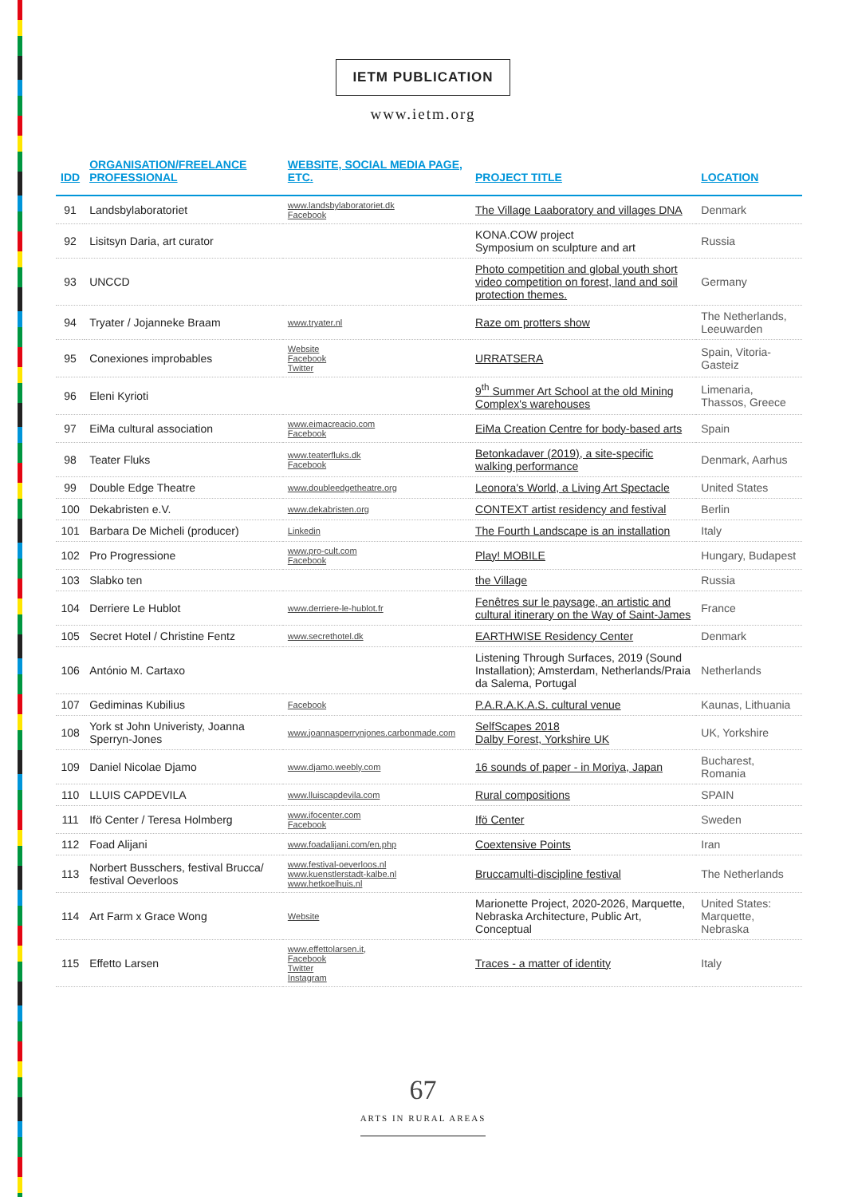IETM PUBLICATION
www.ietm.org
| IDD | ORGANISATION/FREELANCE PROFESSIONAL | WEBSITE, SOCIAL MEDIA PAGE, ETC. | PROJECT TITLE | LOCATION |
| --- | --- | --- | --- | --- |
| 91 | Landsbylaboratoriet | www.landsbylaboratoriet.dk Facebook | The Village Laaboratory and villages DNA | Denmark |
| 92 | Lisitsyn Daria, art curator | | KONA.COW project Symposium on sculpture and art | Russia |
| 93 | UNCCD | | Photo competition and global youth short video competition on forest, land and soil protection themes. | Germany |
| 94 | Tryater / Jojanneke Braam | www.tryater.nl | Raze om protters show | The Netherlands, Leeuwarden |
| 95 | Conexiones improbables | Website Facebook Twitter | URRATSERA | Spain, Vitoria-Gasteiz |
| 96 | Eleni Kyrioti | | 9<sup>th</sup> Summer Art School at the old Mining Complex's warehouses | Limenaria, Thassos, Greece |
| 97 | EiMa cultural association | www.eimacreacio.com Facebook | EiMa Creation Centre for body-based arts | Spain |
| 98 | Teater Fluks | www.teaterfluks.dk Facebook | Betonkadaver (2019), a site-specific walking performance | Denmark, Aarhus |
| 99 | Double Edge Theatre | www.doubleedgetheatre.org | Leonora's World, a Living Art Spectacle | United States |
| 100 | Dekabristen e.V. | www.dekabristen.org | CONTEXT artist residency and festival | Berlin |
| 101 | Barbara De Micheli (producer) | Linkedin | The Fourth Landscape is an installation | Italy |
| 102 | Pro Progressione | www.pro-cult.com Facebook | Play! MOBILE | Hungary, Budapest |
| 103 | Slabko ten | | the Village | Russia |
| 104 | Derriere Le Hublot | www.derriere-le-hublot.fr | Fenêtres sur le paysage, an artistic and cultural itinerary on the Way of Saint-James | France |
| 105 | Secret Hotel / Christine Fentz | www.secrethotel.dk | EARTHWISE Residency Center | Denmark |
| 106 | António M. Cartaxo | | Listening Through Surfaces, 2019 (Sound Installation); Amsterdam, Netherlands/Praia da Salema, Portugal | Netherlands |
| 107 | Gediminas Kubilius | Facebook | P.A.R.A.K.A.S. cultural venue | Kaunas, Lithuania |
| 108 | York st John Univeristy, Joanna Sperryn-Jones | www.joannasperrynjones.carbonmade.com | SelfScapes 2018 Dalby Forest, Yorkshire UK | UK, Yorkshire |
| 109 | Daniel Nicolae Djamo | www.djamo.weebly.com | 16 sounds of paper - in Moriya, Japan | Bucharest, Romania |
| 110 | LLUIS CAPDEVILA | www.lluiscapdevila.com | Rural compositions | SPAIN |
| 111 | Ifö Center / Teresa Holmberg | www.ifocenter.com Facebook | Ifö Center | Sweden |
| 112 | Foad Alijani | www.foadalijani.com/en.php | Coextensive Points | Iran |
| 113 | Norbert Busschers, festival Brucca/ festival Oeverloos | www.festival-oeverloos.nl www.kuenstlerstadt-kalbe.nl www.hetkoelhuis.nl | Bruccamulti-discipline festival | The Netherlands |
| 114 | Art Farm x Grace Wong | Website | Marionette Project, 2020-2026, Marquette, Nebraska Architecture, Public Art, Conceptual | United States: Marquette, Nebraska |
| 115 | Effetto Larsen | www.effettolarsen.it, Facebook Twitter Instagram | Traces - a matter of identity | Italy |
67
ARTS IN RURAL AREAS